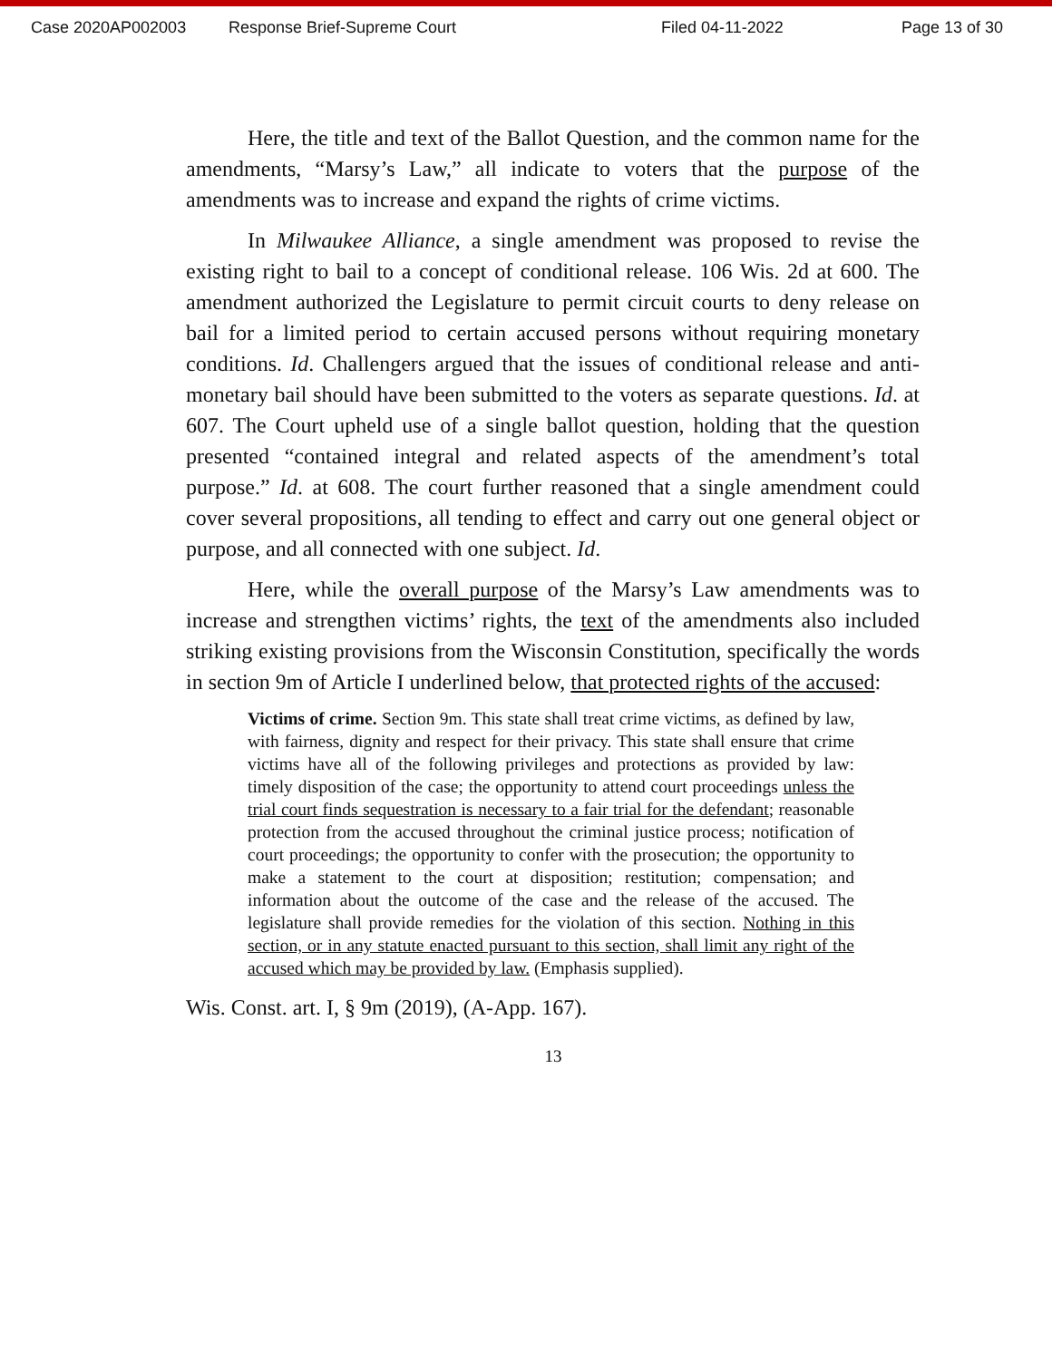Case 2020AP002003 Response Brief-Supreme Court Filed 04-11-2022 Page 13 of 30
Here, the title and text of the Ballot Question, and the common name for the amendments, “Marsy’s Law,” all indicate to voters that the purpose of the amendments was to increase and expand the rights of crime victims.
In Milwaukee Alliance, a single amendment was proposed to revise the existing right to bail to a concept of conditional release. 106 Wis. 2d at 600. The amendment authorized the Legislature to permit circuit courts to deny release on bail for a limited period to certain accused persons without requiring monetary conditions. Id. Challengers argued that the issues of conditional release and anti-monetary bail should have been submitted to the voters as separate questions. Id. at 607. The Court upheld use of a single ballot question, holding that the question presented “contained integral and related aspects of the amendment’s total purpose.” Id. at 608. The court further reasoned that a single amendment could cover several propositions, all tending to effect and carry out one general object or purpose, and all connected with one subject. Id.
Here, while the overall purpose of the Marsy’s Law amendments was to increase and strengthen victims’ rights, the text of the amendments also included striking existing provisions from the Wisconsin Constitution, specifically the words in section 9m of Article I underlined below, that protected rights of the accused:
Victims of crime. Section 9m. This state shall treat crime victims, as defined by law, with fairness, dignity and respect for their privacy. This state shall ensure that crime victims have all of the following privileges and protections as provided by law: timely disposition of the case; the opportunity to attend court proceedings unless the trial court finds sequestration is necessary to a fair trial for the defendant; reasonable protection from the accused throughout the criminal justice process; notification of court proceedings; the opportunity to confer with the prosecution; the opportunity to make a statement to the court at disposition; restitution; compensation; and information about the outcome of the case and the release of the accused. The legislature shall provide remedies for the violation of this section. Nothing in this section, or in any statute enacted pursuant to this section, shall limit any right of the accused which may be provided by law. (Emphasis supplied).
Wis. Const. art. I, § 9m (2019), (A-App. 167).
13